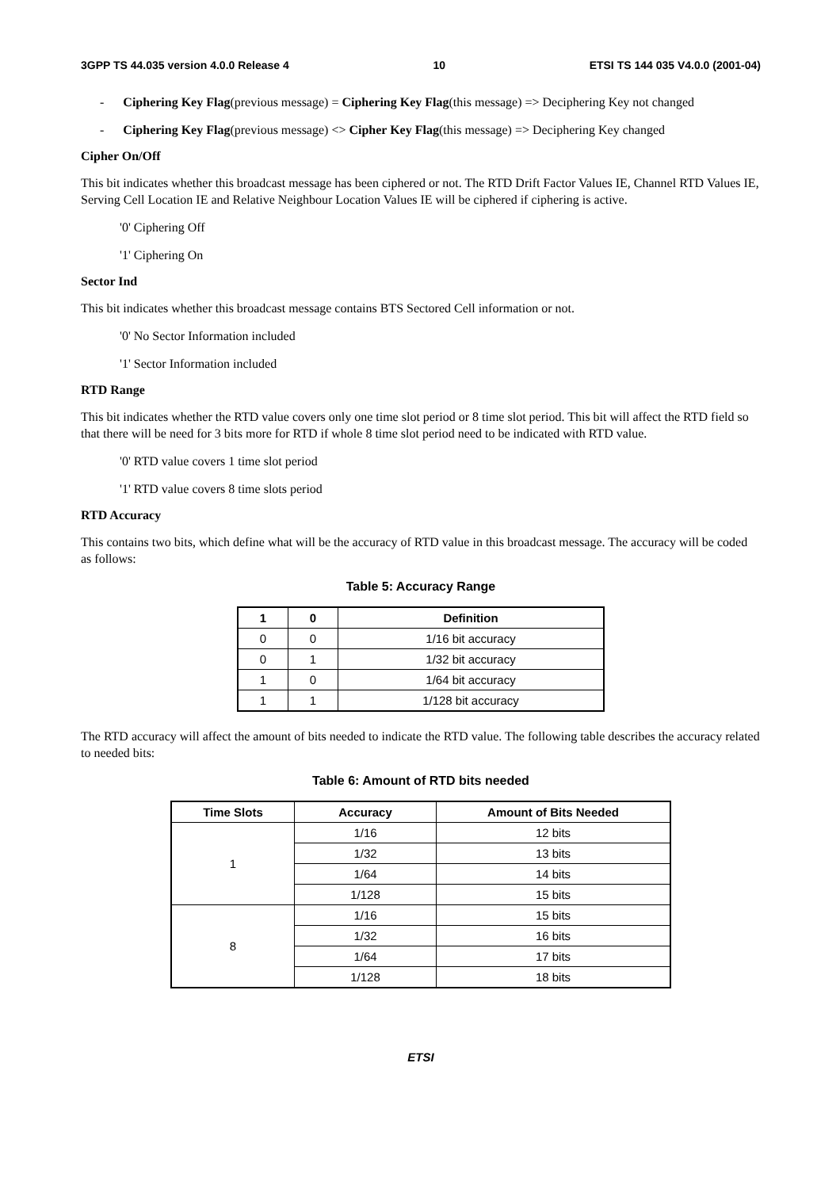3GPP TS 44.035 version 4.0.0 Release 4 10 ETSI TS 144 035 V4.0.0 (2001-04)
- Ciphering Key Flag(previous message) = Ciphering Key Flag(this message) => Deciphering Key not changed
- Ciphering Key Flag(previous message) <> Cipher Key Flag(this message) => Deciphering Key changed
Cipher On/Off
This bit indicates whether this broadcast message has been ciphered or not. The RTD Drift Factor Values IE, Channel RTD Values IE, Serving Cell Location IE and Relative Neighbour Location Values IE will be ciphered if ciphering is active.
'0' Ciphering Off
'1' Ciphering On
Sector Ind
This bit indicates whether this broadcast message contains BTS Sectored Cell information or not.
'0' No Sector Information included
'1' Sector Information included
RTD Range
This bit indicates whether the RTD value covers only one time slot period or 8 time slot period. This bit will affect the RTD field so that there will be need for 3 bits more for RTD if whole 8 time slot period need to be indicated with RTD value.
'0' RTD value covers 1 time slot period
'1' RTD value covers 8 time slots period
RTD Accuracy
This contains two bits, which define what will be the accuracy of RTD value in this broadcast message. The accuracy will be coded as follows:
Table 5: Accuracy Range
| 1 | 0 | Definition |
| --- | --- | --- |
| 0 | 0 | 1/16 bit accuracy |
| 0 | 1 | 1/32 bit accuracy |
| 1 | 0 | 1/64 bit accuracy |
| 1 | 1 | 1/128 bit accuracy |
The RTD accuracy will affect the amount of bits needed to indicate the RTD value. The following table describes the accuracy related to needed bits:
Table 6: Amount of RTD bits needed
| Time Slots | Accuracy | Amount of Bits Needed |
| --- | --- | --- |
| 1 | 1/16 | 12 bits |
| | 1/32 | 13 bits |
| | 1/64 | 14 bits |
| | 1/128 | 15 bits |
| 8 | 1/16 | 15 bits |
| | 1/32 | 16 bits |
| | 1/64 | 17 bits |
| | 1/128 | 18 bits |
ETSI